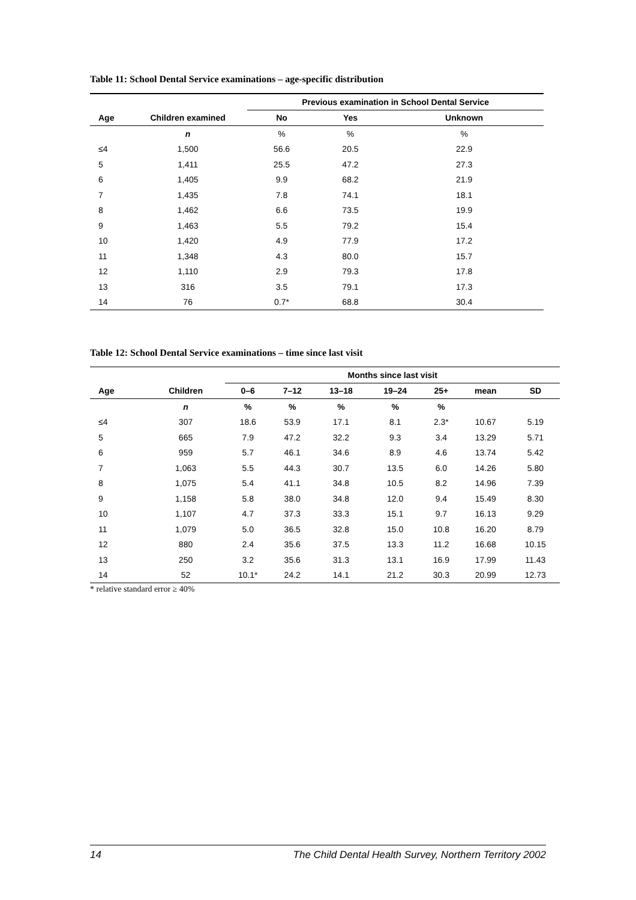Table 11: School Dental Service examinations – age-specific distribution
| | | Previous examination in School Dental Service | | |
| --- | --- | --- | --- | --- |
| Age | Children examined | No | Yes | Unknown |
| | n | % | % | % |
| ≤4 | 1,500 | 56.6 | 20.5 | 22.9 |
| 5 | 1,411 | 25.5 | 47.2 | 27.3 |
| 6 | 1,405 | 9.9 | 68.2 | 21.9 |
| 7 | 1,435 | 7.8 | 74.1 | 18.1 |
| 8 | 1,462 | 6.6 | 73.5 | 19.9 |
| 9 | 1,463 | 5.5 | 79.2 | 15.4 |
| 10 | 1,420 | 4.9 | 77.9 | 17.2 |
| 11 | 1,348 | 4.3 | 80.0 | 15.7 |
| 12 | 1,110 | 2.9 | 79.3 | 17.8 |
| 13 | 316 | 3.5 | 79.1 | 17.3 |
| 14 | 76 | 0.7* | 68.8 | 30.4 |
Table 12: School Dental Service examinations – time since last visit
| | | Months since last visit | | | | | | |
| --- | --- | --- | --- | --- | --- | --- | --- | --- |
| Age | Children | 0–6 | 7–12 | 13–18 | 19–24 | 25+ | mean | SD |
| | n | % | % | % | % | % | | |
| ≤4 | 307 | 18.6 | 53.9 | 17.1 | 8.1 | 2.3* | 10.67 | 5.19 |
| 5 | 665 | 7.9 | 47.2 | 32.2 | 9.3 | 3.4 | 13.29 | 5.71 |
| 6 | 959 | 5.7 | 46.1 | 34.6 | 8.9 | 4.6 | 13.74 | 5.42 |
| 7 | 1,063 | 5.5 | 44.3 | 30.7 | 13.5 | 6.0 | 14.26 | 5.80 |
| 8 | 1,075 | 5.4 | 41.1 | 34.8 | 10.5 | 8.2 | 14.96 | 7.39 |
| 9 | 1,158 | 5.8 | 38.0 | 34.8 | 12.0 | 9.4 | 15.49 | 8.30 |
| 10 | 1,107 | 4.7 | 37.3 | 33.3 | 15.1 | 9.7 | 16.13 | 9.29 |
| 11 | 1,079 | 5.0 | 36.5 | 32.8 | 15.0 | 10.8 | 16.20 | 8.79 |
| 12 | 880 | 2.4 | 35.6 | 37.5 | 13.3 | 11.2 | 16.68 | 10.15 |
| 13 | 250 | 3.2 | 35.6 | 31.3 | 13.1 | 16.9 | 17.99 | 11.43 |
| 14 | 52 | 10.1* | 24.2 | 14.1 | 21.2 | 30.3 | 20.99 | 12.73 |
* relative standard error ≥ 40%
14 The Child Dental Health Survey, Northern Territory 2002